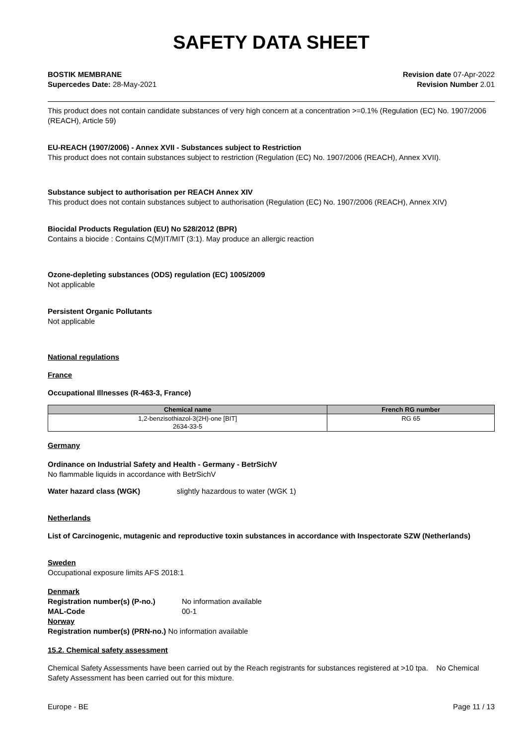SAFETY DATA SHEET
BOSTIK MEMBRANE
Supercedes Date: 28-May-2021
Revision date 07-Apr-2022
Revision Number 2.01
This product does not contain candidate substances of very high concern at a concentration >=0.1% (Regulation (EC) No. 1907/2006 (REACH), Article 59)
EU-REACH (1907/2006) - Annex XVII - Substances subject to Restriction
This product does not contain substances subject to restriction (Regulation (EC) No. 1907/2006 (REACH), Annex XVII).
Substance subject to authorisation per REACH Annex XIV
This product does not contain substances subject to authorisation (Regulation (EC) No. 1907/2006 (REACH), Annex XIV)
Biocidal Products Regulation (EU) No 528/2012 (BPR)
Contains a biocide : Contains C(M)IT/MIT (3:1). May produce an allergic reaction
Ozone-depleting substances (ODS) regulation (EC) 1005/2009
Not applicable
Persistent Organic Pollutants
Not applicable
National regulations
France
Occupational Illnesses (R-463-3, France)
| Chemical name | French RG number |
| --- | --- |
| 1,2-benzisothiazol-3(2H)-one [BIT] 2634-33-5 | RG 65 |
Germany
Ordinance on Industrial Safety and Health - Germany - BetrSichV
No flammable liquids in accordance with BetrSichV
Water hazard class (WGK) slightly hazardous to water (WGK 1)
Netherlands
List of Carcinogenic, mutagenic and reproductive toxin substances in accordance with Inspectorate SZW (Netherlands)
Sweden
Occupational exposure limits AFS 2018:1
Denmark
Registration number(s) (P-no.) No information available
MAL-Code 00-1
Norway
Registration number(s) (PRN-no.) No information available
15.2. Chemical safety assessment
Chemical Safety Assessments have been carried out by the Reach registrants for substances registered at >10 tpa. No Chemical Safety Assessment has been carried out for this mixture.
Europe - BE Page 11 / 13